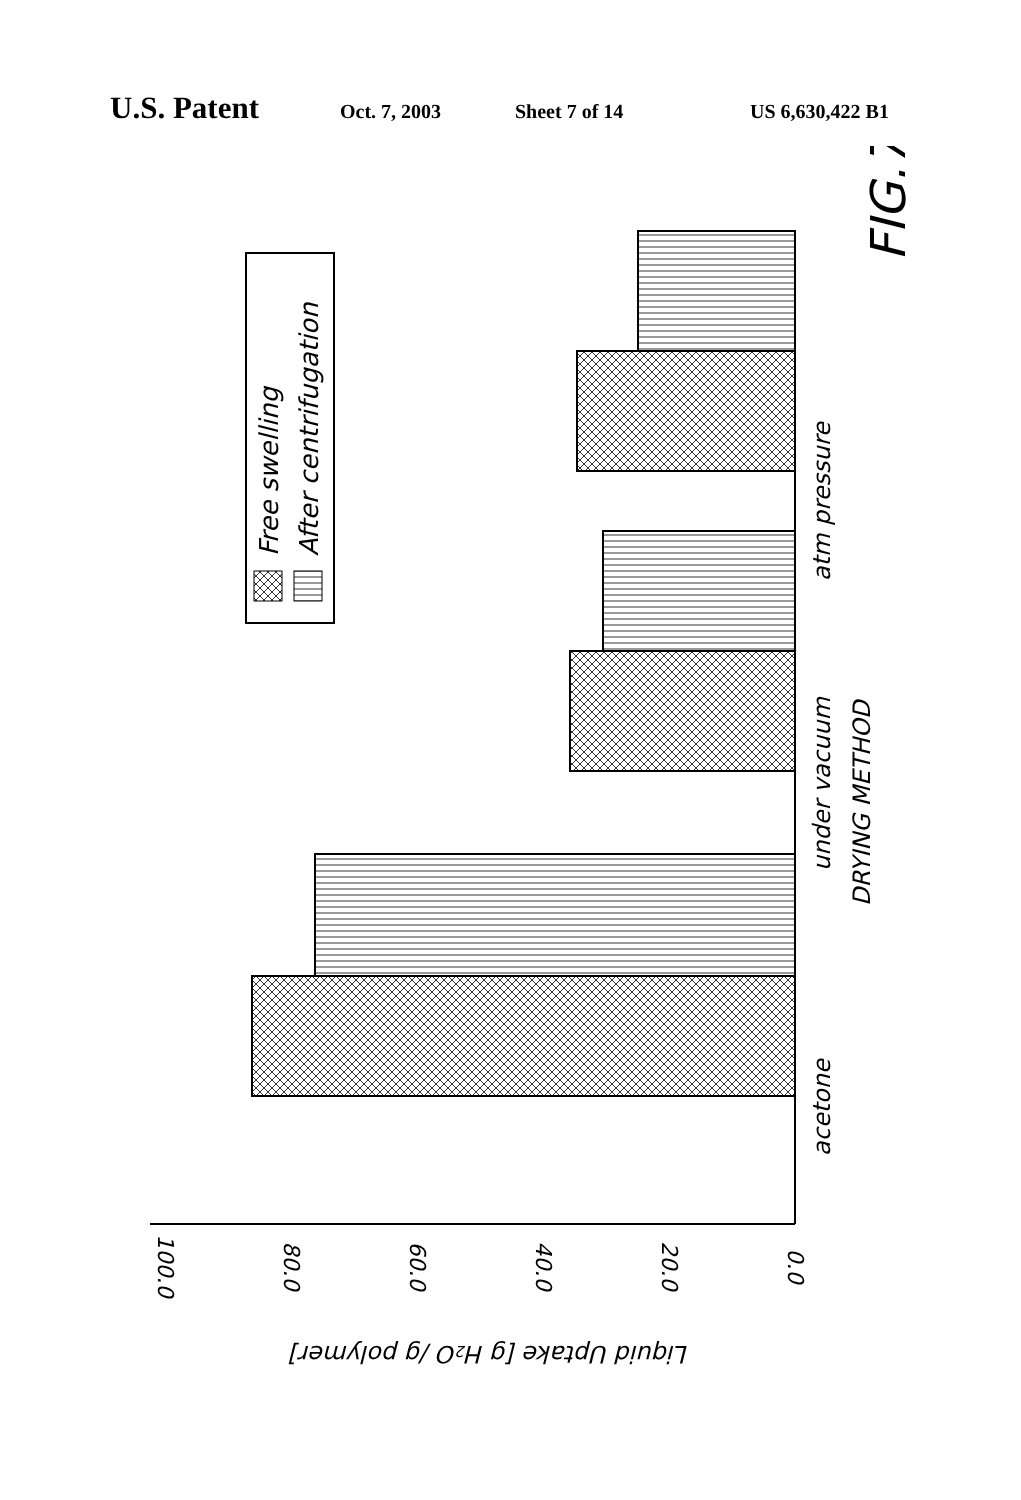U.S. Patent Oct. 7, 2003 Sheet 7 of 14 US 6,630,422 B1
Free swelling
After centrifugation
acetone
under vacuum
DRYING METHOD
atm pressure
FIG.7
100.0
80.0
60.0
40.0
20.0
0.0
Liquid Uptake [g H2O /g polymer]